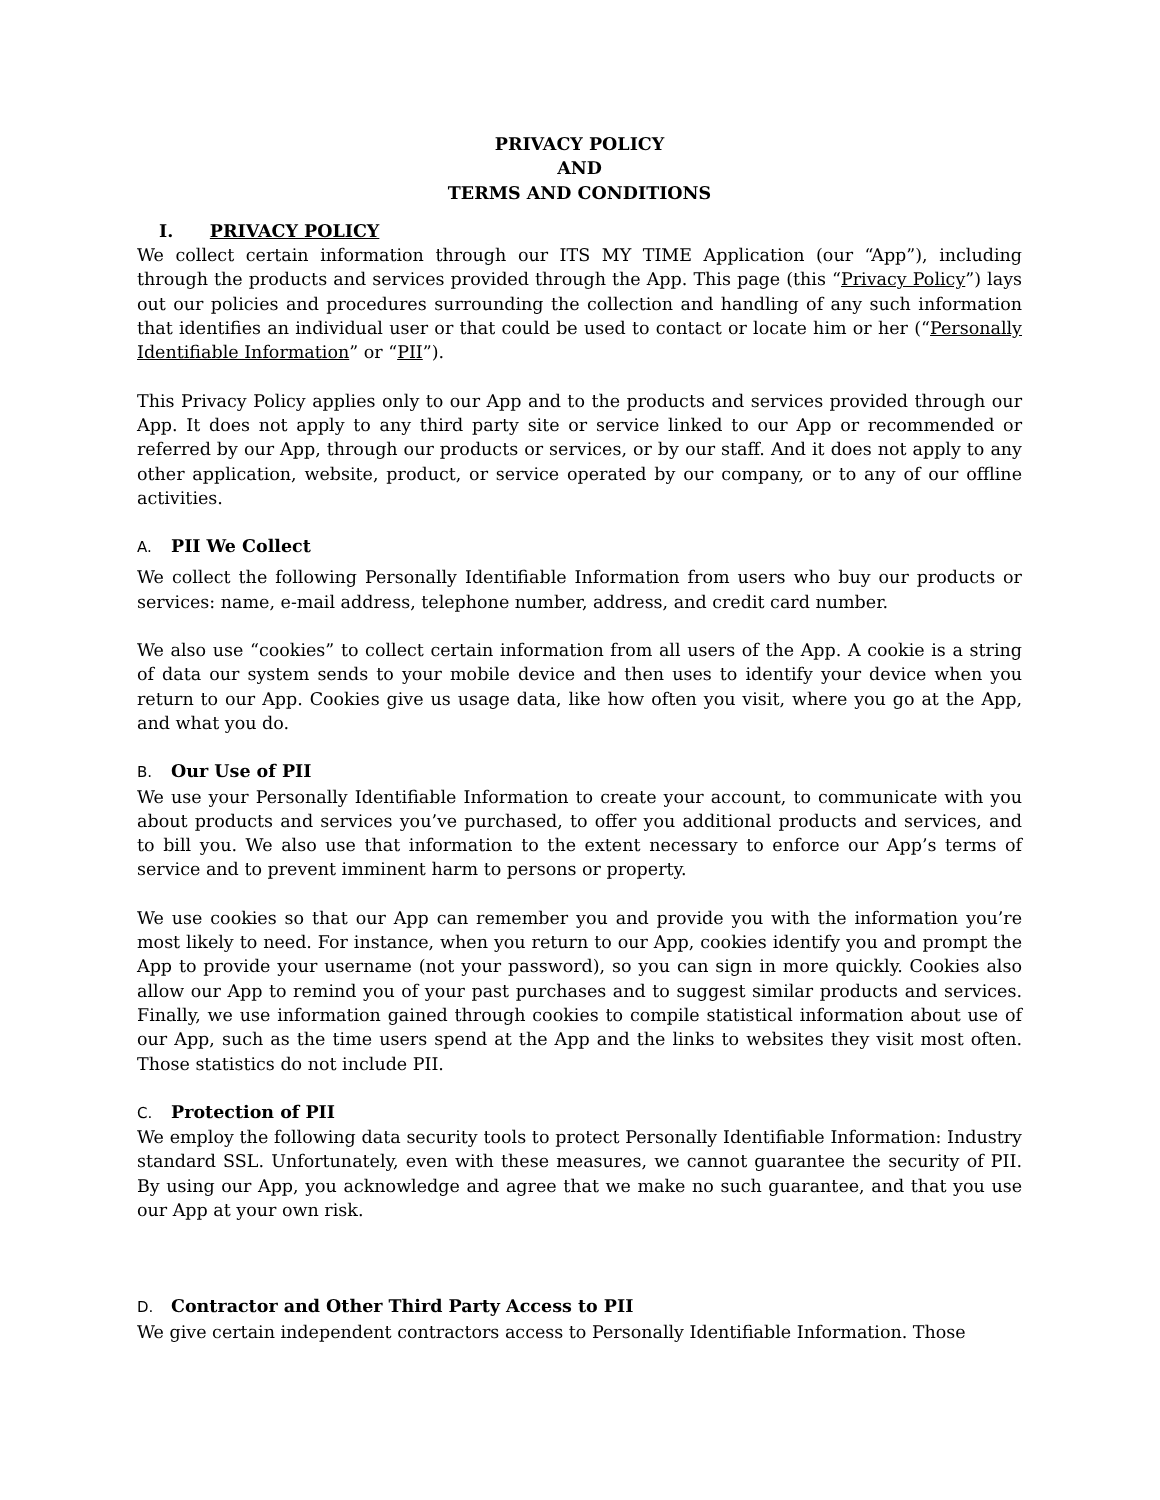PRIVACY POLICY
AND
TERMS AND CONDITIONS
I. PRIVACY POLICY
We collect certain information through our ITS MY TIME Application (our “App”), including through the products and services provided through the App. This page (this “Privacy Policy”) lays out our policies and procedures surrounding the collection and handling of any such information that identifies an individual user or that could be used to contact or locate him or her (“Personally Identifiable Information” or “PII”).
This Privacy Policy applies only to our App and to the products and services provided through our App. It does not apply to any third party site or service linked to our App or recommended or referred by our App, through our products or services, or by our staff. And it does not apply to any other application, website, product, or service operated by our company, or to any of our offline activities.
A. PII We Collect
We collect the following Personally Identifiable Information from users who buy our products or services: name, e-mail address, telephone number, address, and credit card number.
We also use “cookies” to collect certain information from all users of the App. A cookie is a string of data our system sends to your mobile device and then uses to identify your device when you return to our App. Cookies give us usage data, like how often you visit, where you go at the App, and what you do.
B. Our Use of PII
We use your Personally Identifiable Information to create your account, to communicate with you about products and services you’ve purchased, to offer you additional products and services, and to bill you. We also use that information to the extent necessary to enforce our App’s terms of service and to prevent imminent harm to persons or property.
We use cookies so that our App can remember you and provide you with the information you’re most likely to need. For instance, when you return to our App, cookies identify you and prompt the App to provide your username (not your password), so you can sign in more quickly. Cookies also allow our App to remind you of your past purchases and to suggest similar products and services. Finally, we use information gained through cookies to compile statistical information about use of our App, such as the time users spend at the App and the links to websites they visit most often. Those statistics do not include PII.
C. Protection of PII
We employ the following data security tools to protect Personally Identifiable Information: Industry standard SSL. Unfortunately, even with these measures, we cannot guarantee the security of PII. By using our App, you acknowledge and agree that we make no such guarantee, and that you use our App at your own risk.
D. Contractor and Other Third Party Access to PII
We give certain independent contractors access to Personally Identifiable Information. Those